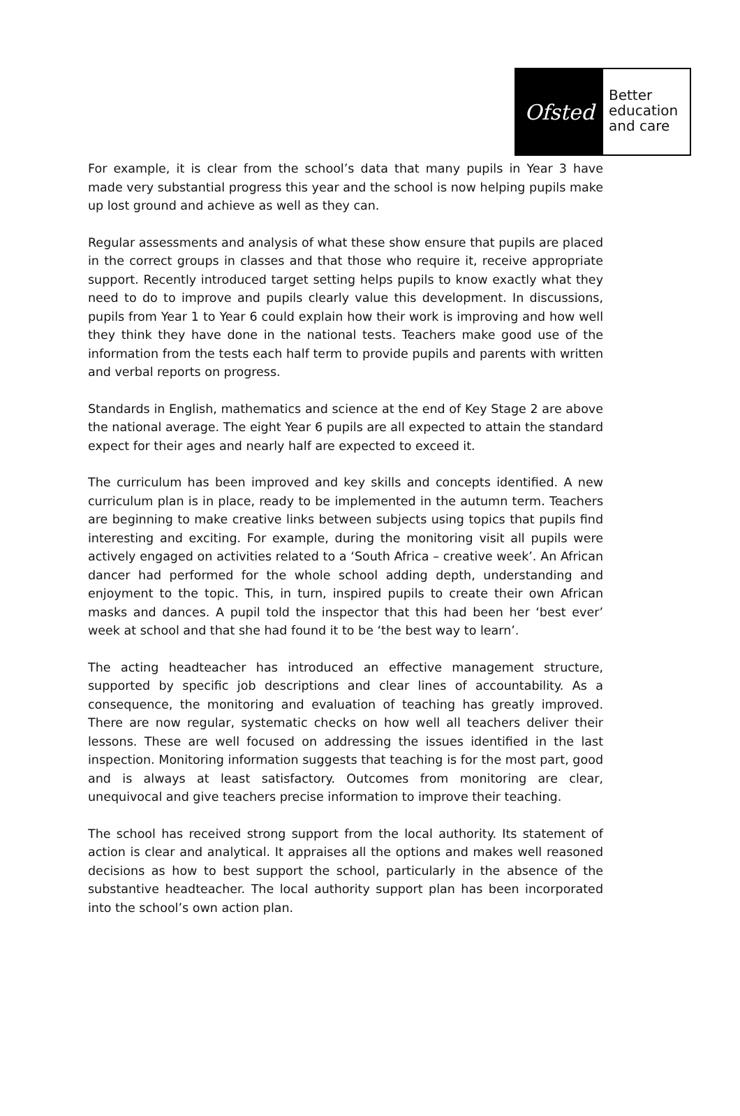Ofsted
Better
education
and care
For example, it is clear from the school’s data that many pupils in Year 3 have made very substantial progress this year and the school is now helping pupils make up lost ground and achieve as well as they can.
Regular assessments and analysis of what these show ensure that pupils are placed in the correct groups in classes and that those who require it, receive appropriate support. Recently introduced target setting helps pupils to know exactly what they need to do to improve and pupils clearly value this development. In discussions, pupils from Year 1 to Year 6 could explain how their work is improving and how well they think they have done in the national tests. Teachers make good use of the information from the tests each half term to provide pupils and parents with written and verbal reports on progress.
Standards in English, mathematics and science at the end of Key Stage 2 are above the national average. The eight Year 6 pupils are all expected to attain the standard expect for their ages and nearly half are expected to exceed it.
The curriculum has been improved and key skills and concepts identified. A new curriculum plan is in place, ready to be implemented in the autumn term. Teachers are beginning to make creative links between subjects using topics that pupils find interesting and exciting. For example, during the monitoring visit all pupils were actively engaged on activities related to a ‘South Africa – creative week’. An African dancer had performed for the whole school adding depth, understanding and enjoyment to the topic. This, in turn, inspired pupils to create their own African masks and dances. A pupil told the inspector that this had been her ‘best ever’ week at school and that she had found it to be ‘the best way to learn’.
The acting headteacher has introduced an effective management structure, supported by specific job descriptions and clear lines of accountability. As a consequence, the monitoring and evaluation of teaching has greatly improved. There are now regular, systematic checks on how well all teachers deliver their lessons. These are well focused on addressing the issues identified in the last inspection. Monitoring information suggests that teaching is for the most part, good and is always at least satisfactory. Outcomes from monitoring are clear, unequivocal and give teachers precise information to improve their teaching.
The school has received strong support from the local authority. Its statement of action is clear and analytical. It appraises all the options and makes well reasoned decisions as how to best support the school, particularly in the absence of the substantive headteacher. The local authority support plan has been incorporated into the school’s own action plan.